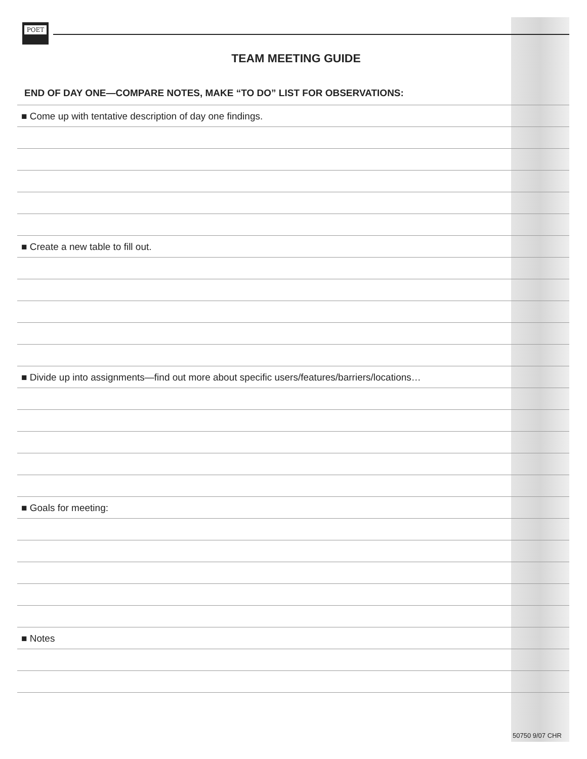POET
TEAM MEETING GUIDE
END OF DAY ONE—COMPARE NOTES, MAKE “TO DO” LIST FOR OBSERVATIONS:
■ Come up with tentative description of day one findings.
■ Create a new table to fill out.
■ Divide up into assignments—find out more about specific users/features/barriers/locations…
■ Goals for meeting:
■ Notes
50750 9/07 CHR